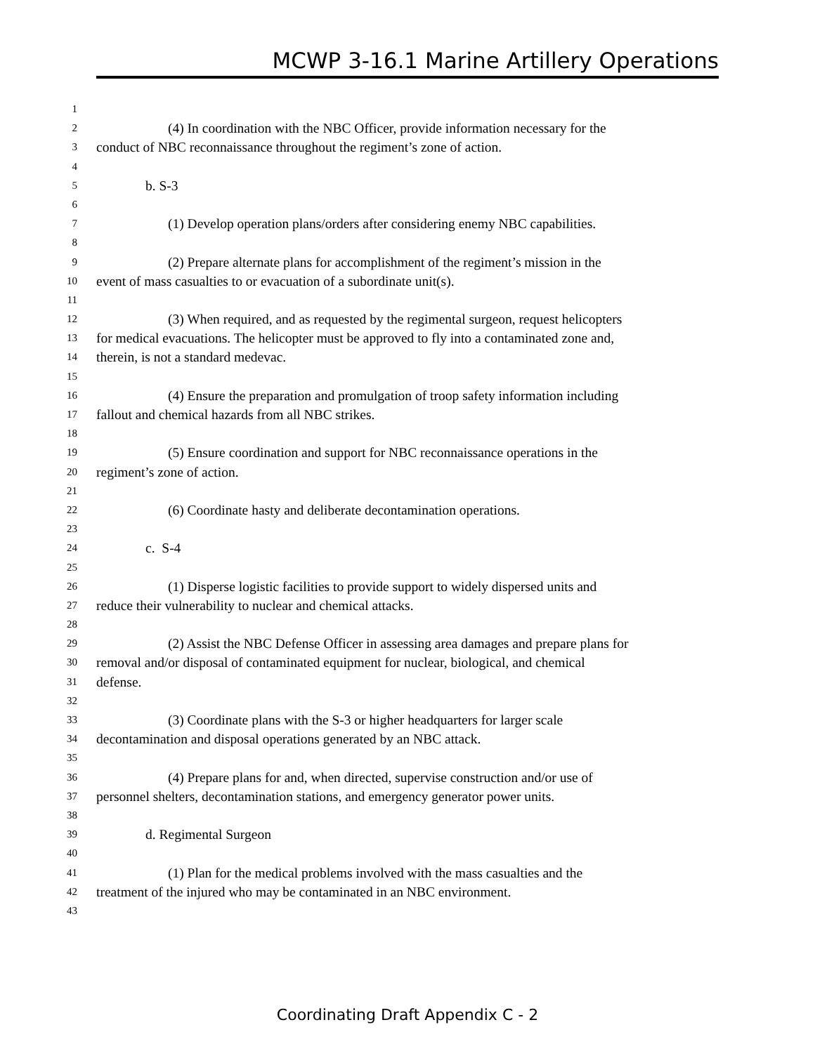MCWP 3-16.1 Marine Artillery Operations
1
2 (4) In coordination with the NBC Officer, provide information necessary for the
3 conduct of NBC reconnaissance throughout the regiment’s zone of action.
4
5 b. S-3
6
7 (1) Develop operation plans/orders after considering enemy NBC capabilities.
8
9 (2) Prepare alternate plans for accomplishment of the regiment’s mission in the
10 event of mass casualties to or evacuation of a subordinate unit(s).
11
12 (3) When required, and as requested by the regimental surgeon, request helicopters
13 for medical evacuations. The helicopter must be approved to fly into a contaminated zone and,
14 therein, is not a standard medevac.
15
16 (4) Ensure the preparation and promulgation of troop safety information including
17 fallout and chemical hazards from all NBC strikes.
18
19 (5) Ensure coordination and support for NBC reconnaissance operations in the
20 regiment’s zone of action.
21
22 (6) Coordinate hasty and deliberate decontamination operations.
23
24 c. S-4
25
26 (1) Disperse logistic facilities to provide support to widely dispersed units and
27 reduce their vulnerability to nuclear and chemical attacks.
28
29 (2) Assist the NBC Defense Officer in assessing area damages and prepare plans for
30 removal and/or disposal of contaminated equipment for nuclear, biological, and chemical
31 defense.
32
33 (3) Coordinate plans with the S-3 or higher headquarters for larger scale
34 decontamination and disposal operations generated by an NBC attack.
35
36 (4) Prepare plans for and, when directed, supervise construction and/or use of
37 personnel shelters, decontamination stations, and emergency generator power units.
38
39 d. Regimental Surgeon
40
41 (1) Plan for the medical problems involved with the mass casualties and the
42 treatment of the injured who may be contaminated in an NBC environment.
43
Coordinating Draft Appendix C - 2